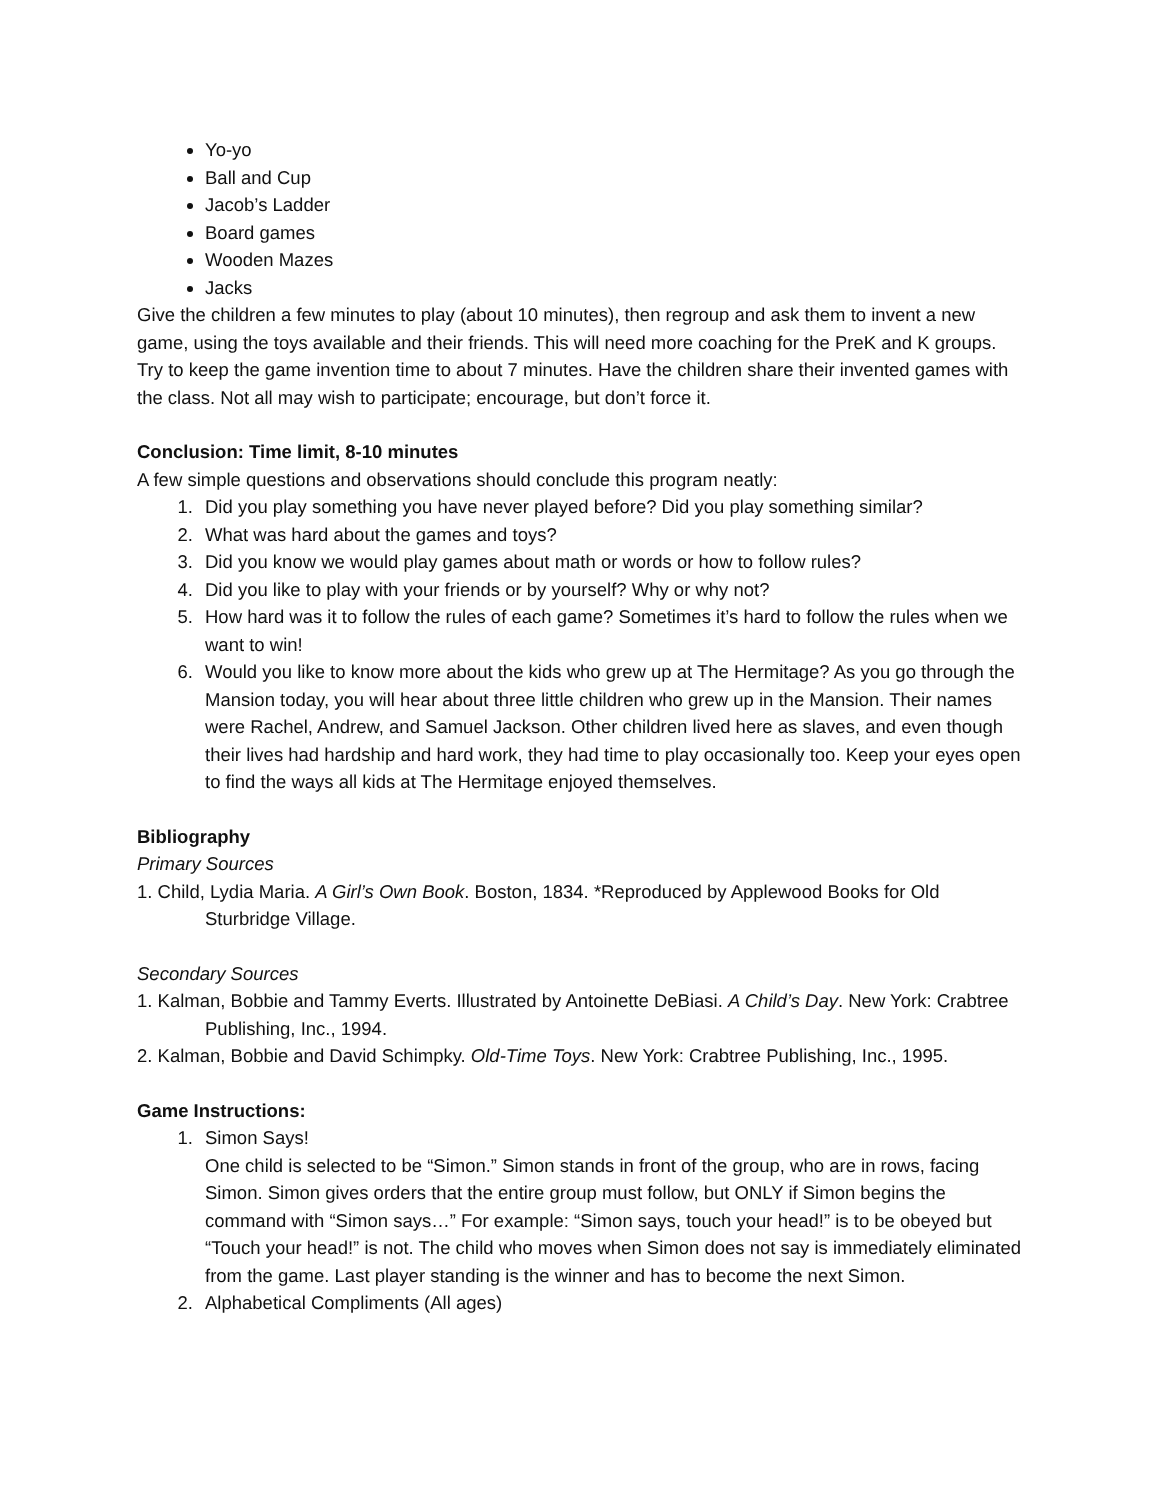Yo-yo
Ball and Cup
Jacob’s Ladder
Board games
Wooden Mazes
Jacks
Give the children a few minutes to play (about 10 minutes), then regroup and ask them to invent a new game, using the toys available and their friends. This will need more coaching for the PreK and K groups. Try to keep the game invention time to about 7 minutes. Have the children share their invented games with the class. Not all may wish to participate; encourage, but don’t force it.
Conclusion: Time limit, 8-10 minutes
A few simple questions and observations should conclude this program neatly:
1. Did you play something you have never played before? Did you play something similar?
2. What was hard about the games and toys?
3. Did you know we would play games about math or words or how to follow rules?
4. Did you like to play with your friends or by yourself? Why or why not?
5. How hard was it to follow the rules of each game? Sometimes it’s hard to follow the rules when we want to win!
6. Would you like to know more about the kids who grew up at The Hermitage? As you go through the Mansion today, you will hear about three little children who grew up in the Mansion. Their names were Rachel, Andrew, and Samuel Jackson. Other children lived here as slaves, and even though their lives had hardship and hard work, they had time to play occasionally too. Keep your eyes open to find the ways all kids at The Hermitage enjoyed themselves.
Bibliography
Primary Sources
1. Child, Lydia Maria. A Girl’s Own Book. Boston, 1834. *Reproduced by Applewood Books for Old Sturbridge Village.
Secondary Sources
1. Kalman, Bobbie and Tammy Everts. Illustrated by Antoinette DeBiasi. A Child’s Day. New York: Crabtree Publishing, Inc., 1994.
2. Kalman, Bobbie and David Schimpky. Old-Time Toys. New York: Crabtree Publishing, Inc., 1995.
Game Instructions:
1. Simon Says!
One child is selected to be “Simon.” Simon stands in front of the group, who are in rows, facing Simon. Simon gives orders that the entire group must follow, but ONLY if Simon begins the command with “Simon says…” For example: “Simon says, touch your head!” is to be obeyed but “Touch your head!” is not. The child who moves when Simon does not say is immediately eliminated from the game. Last player standing is the winner and has to become the next Simon.
2. Alphabetical Compliments (All ages)